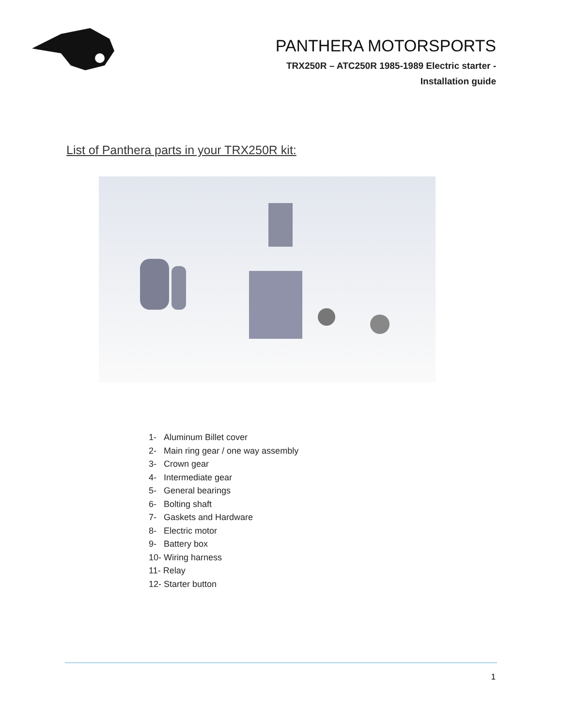PANTHERA MOTORSPORTS
TRX250R – ATC250R 1985-1989 Electric starter -
Installation guide
List of Panthera parts in your TRX250R kit:
1- Aluminum Billet cover
2- Main ring gear / one way assembly
3- Crown gear
4- Intermediate gear
5- General bearings
6- Bolting shaft
7- Gaskets and Hardware
8- Electric motor
9- Battery box
10- Wiring harness
11- Relay
12- Starter button
1